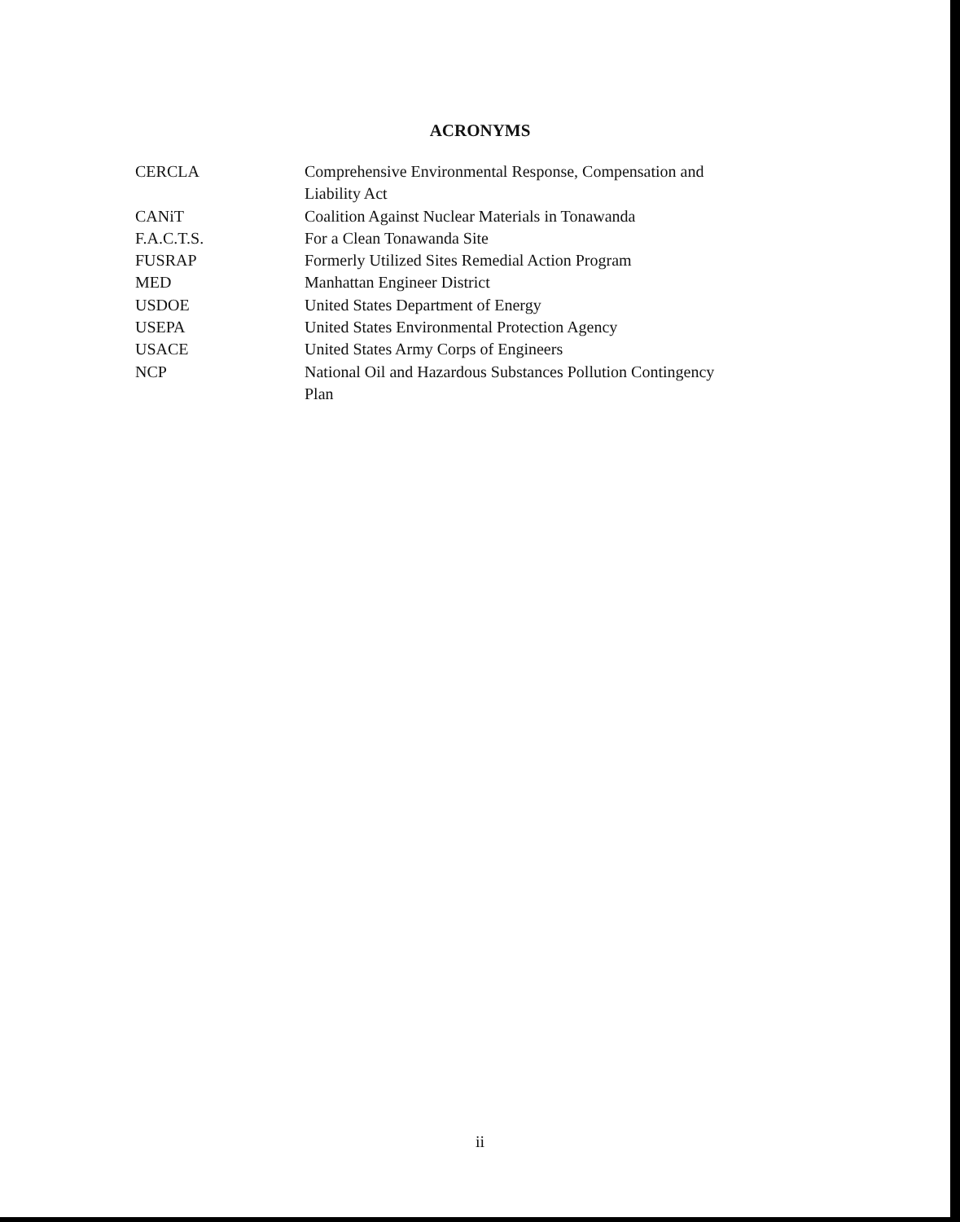ACRONYMS
| CERCLA | Comprehensive Environmental Response, Compensation and Liability Act |
| CANiT | Coalition Against Nuclear Materials in Tonawanda |
| F.A.C.T.S. | For a Clean Tonawanda Site |
| FUSRAP | Formerly Utilized Sites Remedial Action Program |
| MED | Manhattan Engineer District |
| USDOE | United States Department of Energy |
| USEPA | United States Environmental Protection Agency |
| USACE | United States Army Corps of Engineers |
| NCP | National Oil and Hazardous Substances Pollution Contingency Plan |
ii